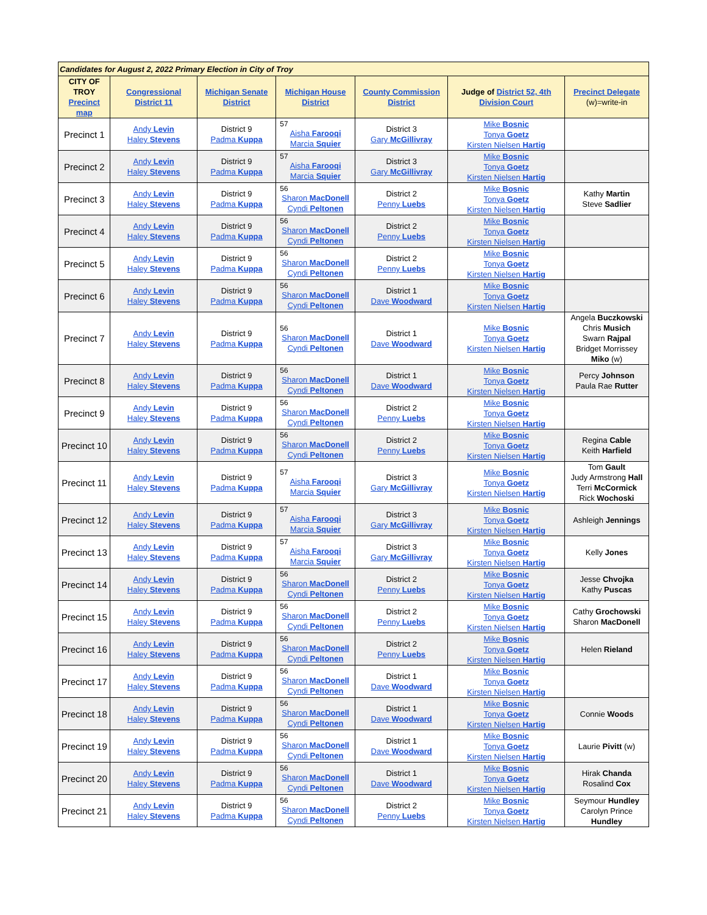| Candidates for August 2, 2022 Primary Election in City of Troy | | | | | | |
| CITY OF TROY Precinct map | Congressional District 11 | Michigan Senate District | Michigan House District | County Commission District | Judge of District 52, 4th Division Court | Precinct Delegate (w)=write-in |
| Precinct 1 | Andy Levin Haley Stevens | District 9 Padma Kuppa | 57 Aisha Farooqi Marcia Squier | District 3 Gary McGillivray | Mike Bosnic Tonya Goetz Kirsten Nielsen Hartig | |
| Precinct 2 | Andy Levin Haley Stevens | District 9 Padma Kuppa | 57 Aisha Farooqi Marcia Squier | District 3 Gary McGillivray | Mike Bosnic Tonya Goetz Kirsten Nielsen Hartig | |
| Precinct 3 | Andy Levin Haley Stevens | District 9 Padma Kuppa | 56 Sharon MacDonell Cyndi Peltonen | District 2 Penny Luebs | Mike Bosnic Tonya Goetz Kirsten Nielsen Hartig | Kathy Martin Steve Sadlier |
| Precinct 4 | Andy Levin Haley Stevens | District 9 Padma Kuppa | 56 Sharon MacDonell Cyndi Peltonen | District 2 Penny Luebs | Mike Bosnic Tonya Goetz Kirsten Nielsen Hartig | |
| Precinct 5 | Andy Levin Haley Stevens | District 9 Padma Kuppa | 56 Sharon MacDonell Cyndi Peltonen | District 2 Penny Luebs | Mike Bosnic Tonya Goetz Kirsten Nielsen Hartig | |
| Precinct 6 | Andy Levin Haley Stevens | District 9 Padma Kuppa | 56 Sharon MacDonell Cyndi Peltonen | District 1 Dave Woodward | Mike Bosnic Tonya Goetz Kirsten Nielsen Hartig | |
| Precinct 7 | Andy Levin Haley Stevens | District 9 Padma Kuppa | 56 Sharon MacDonell Cyndi Peltonen | District 1 Dave Woodward | Mike Bosnic Tonya Goetz Kirsten Nielsen Hartig | Angela Buczkowski Chris Musich Swarn Rajpal Bridget Morrissey Miko (w) |
| Precinct 8 | Andy Levin Haley Stevens | District 9 Padma Kuppa | 56 Sharon MacDonell Cyndi Peltonen | District 1 Dave Woodward | Mike Bosnic Tonya Goetz Kirsten Nielsen Hartig | Percy Johnson Paula Rae Rutter |
| Precinct 9 | Andy Levin Haley Stevens | District 9 Padma Kuppa | 56 Sharon MacDonell Cyndi Peltonen | District 2 Penny Luebs | Mike Bosnic Tonya Goetz Kirsten Nielsen Hartig | |
| Precinct 10 | Andy Levin Haley Stevens | District 9 Padma Kuppa | 56 Sharon MacDonell Cyndi Peltonen | District 2 Penny Luebs | Mike Bosnic Tonya Goetz Kirsten Nielsen Hartig | Regina Cable Keith Harfield |
| Precinct 11 | Andy Levin Haley Stevens | District 9 Padma Kuppa | 57 Aisha Farooqi Marcia Squier | District 3 Gary McGillivray | Mike Bosnic Tonya Goetz Kirsten Nielsen Hartig | Tom Gault Judy Armstrong Hall Terri McCormick Rick Wochoski |
| Precinct 12 | Andy Levin Haley Stevens | District 9 Padma Kuppa | 57 Aisha Farooqi Marcia Squier | District 3 Gary McGillivray | Mike Bosnic Tonya Goetz Kirsten Nielsen Hartig | Ashleigh Jennings |
| Precinct 13 | Andy Levin Haley Stevens | District 9 Padma Kuppa | 57 Aisha Farooqi Marcia Squier | District 3 Gary McGillivray | Mike Bosnic Tonya Goetz Kirsten Nielsen Hartig | Kelly Jones |
| Precinct 14 | Andy Levin Haley Stevens | District 9 Padma Kuppa | 56 Sharon MacDonell Cyndi Peltonen | District 2 Penny Luebs | Mike Bosnic Tonya Goetz Kirsten Nielsen Hartig | Jesse Chvojka Kathy Puscas |
| Precinct 15 | Andy Levin Haley Stevens | District 9 Padma Kuppa | 56 Sharon MacDonell Cyndi Peltonen | District 2 Penny Luebs | Mike Bosnic Tonya Goetz Kirsten Nielsen Hartig | Cathy Grochowski Sharon MacDonell |
| Precinct 16 | Andy Levin Haley Stevens | District 9 Padma Kuppa | 56 Sharon MacDonell Cyndi Peltonen | District 2 Penny Luebs | Mike Bosnic Tonya Goetz Kirsten Nielsen Hartig | Helen Rieland |
| Precinct 17 | Andy Levin Haley Stevens | District 9 Padma Kuppa | 56 Sharon MacDonell Cyndi Peltonen | District 1 Dave Woodward | Mike Bosnic Tonya Goetz Kirsten Nielsen Hartig | |
| Precinct 18 | Andy Levin Haley Stevens | District 9 Padma Kuppa | 56 Sharon MacDonell Cyndi Peltonen | District 1 Dave Woodward | Mike Bosnic Tonya Goetz Kirsten Nielsen Hartig | Connie Woods |
| Precinct 19 | Andy Levin Haley Stevens | District 9 Padma Kuppa | 56 Sharon MacDonell Cyndi Peltonen | District 1 Dave Woodward | Mike Bosnic Tonya Goetz Kirsten Nielsen Hartig | Laurie Pivitt (w) |
| Precinct 20 | Andy Levin Haley Stevens | District 9 Padma Kuppa | 56 Sharon MacDonell Cyndi Peltonen | District 1 Dave Woodward | Mike Bosnic Tonya Goetz Kirsten Nielsen Hartig | Hirak Chanda Rosalind Cox |
| Precinct 21 | Andy Levin Haley Stevens | District 9 Padma Kuppa | 56 Sharon MacDonell Cyndi Peltonen | District 2 Penny Luebs | Mike Bosnic Tonya Goetz Kirsten Nielsen Hartig | Seymour Hundley Carolyn Prince Hundley |